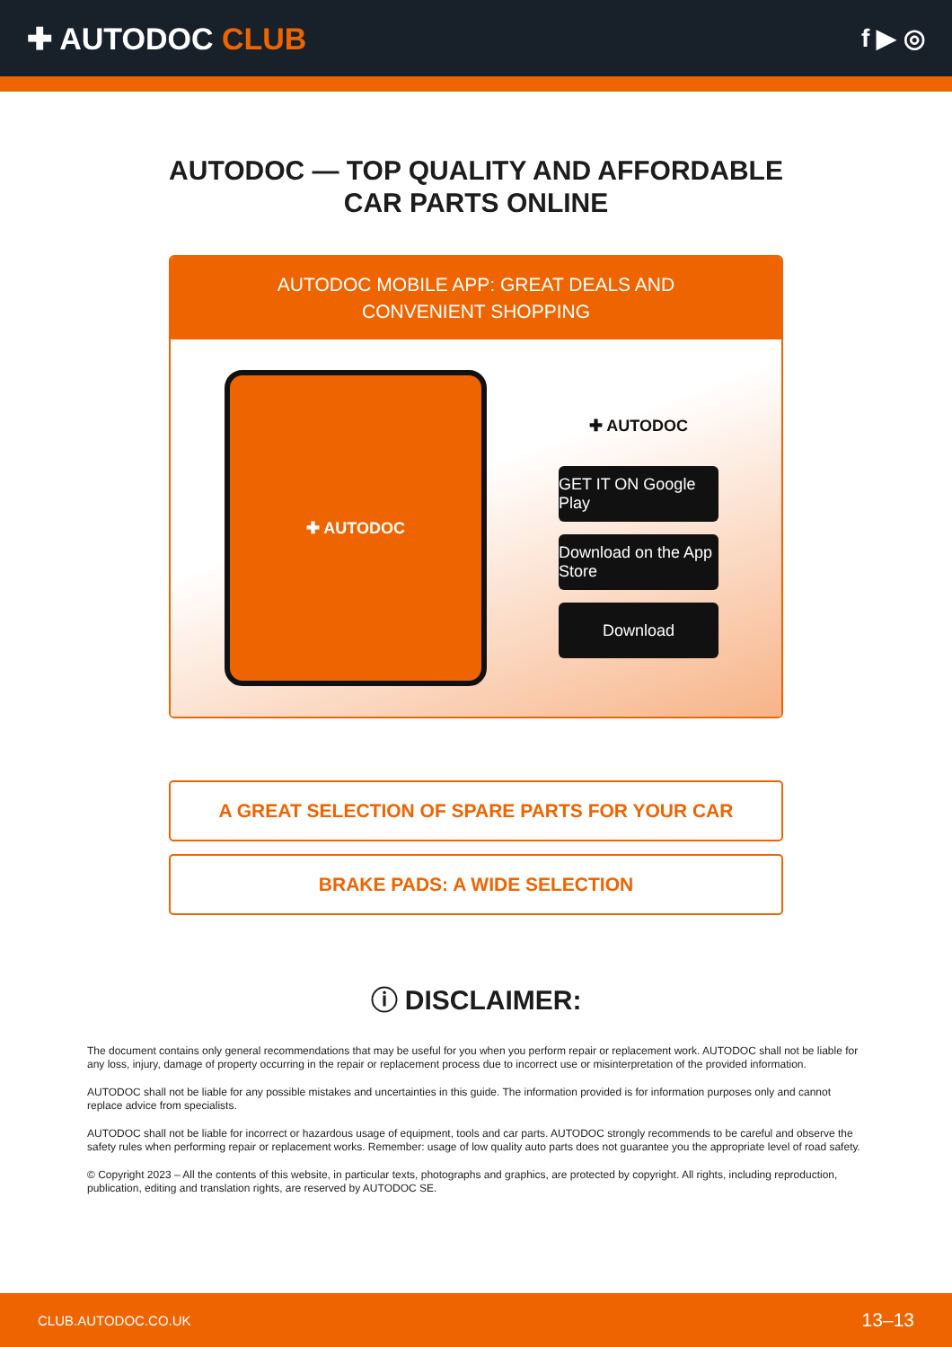✚ AUTODOC CLUB
f ▶ ◎
AUTODOC — TOP QUALITY AND AFFORDABLE CAR PARTS ONLINE
AUTODOC MOBILE APP: GREAT DEALS AND CONVENIENT SHOPPING
✚ AUTODOC
✚ AUTODOC
GET IT ON Google Play
Download on the App Store
Download
A GREAT SELECTION OF SPARE PARTS FOR YOUR CAR
BRAKE PADS: A WIDE SELECTION
ⓘ DISCLAIMER:
The document contains only general recommendations that may be useful for you when you perform repair or replacement work. AUTODOC shall not be liable for any loss, injury, damage of property occurring in the repair or replacement process due to incorrect use or misinterpretation of the provided information.
AUTODOC shall not be liable for any possible mistakes and uncertainties in this guide. The information provided is for information purposes only and cannot replace advice from specialists.
AUTODOC shall not be liable for incorrect or hazardous usage of equipment, tools and car parts. AUTODOC strongly recommends to be careful and observe the safety rules when performing repair or replacement works. Remember: usage of low quality auto parts does not guarantee you the appropriate level of road safety.
© Copyright 2023 – All the contents of this website, in particular texts, photographs and graphics, are protected by copyright. All rights, including reproduction, publication, editing and translation rights, are reserved by AUTODOC SE.
CLUB.AUTODOC.CO.UK 13–13